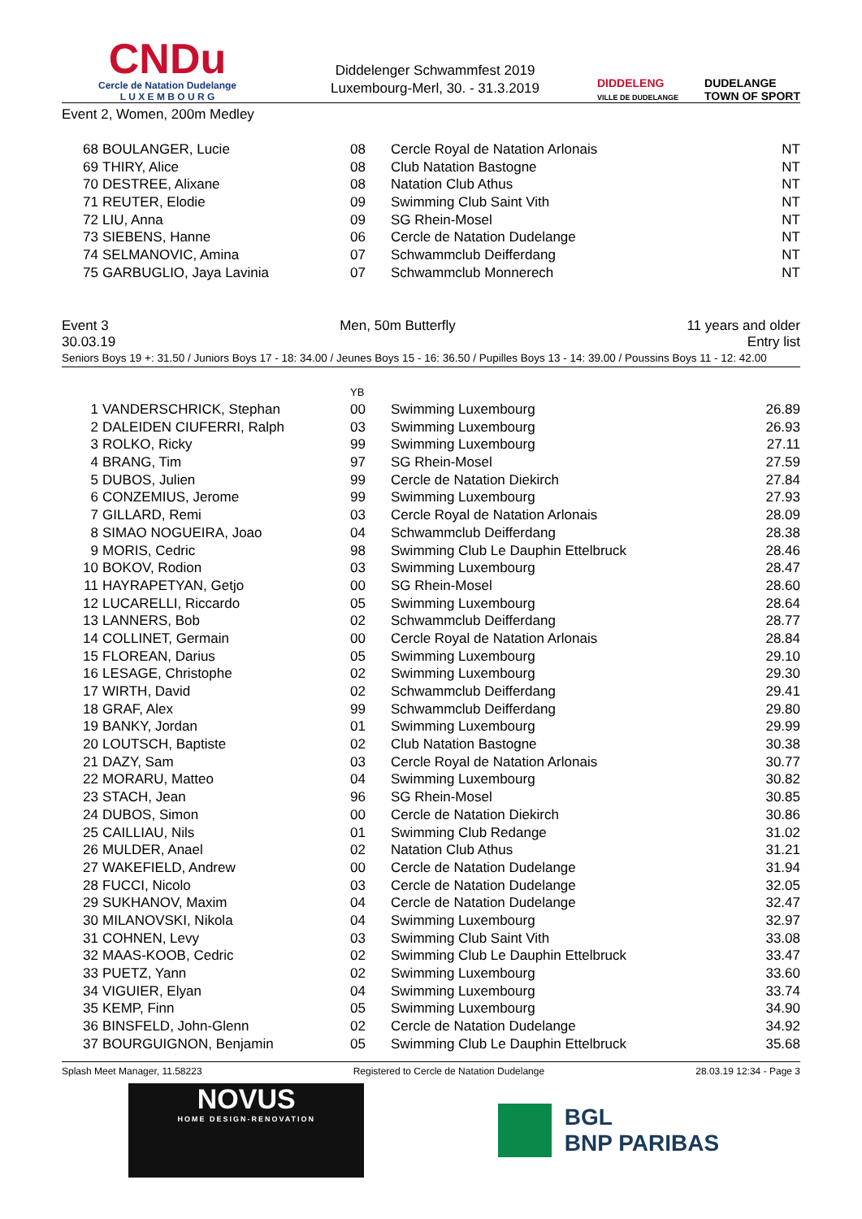CNDu
Cercle de Natation Dudelange
L U X E M B O U R G
Diddelenger Schwammfest 2019
Luxembourg-Merl, 30. - 31.3.2019
DIDDELENG
VILLE DE DUDELANGE DUDELANGE
TOWN OF SPORT
Event 2, Women, 200m Medley
| 68 | BOULANGER, Lucie | 08 | Cercle Royal de Natation Arlonais | NT |
| 69 | THIRY, Alice | 08 | Club Natation Bastogne | NT |
| 70 | DESTREE, Alixane | 08 | Natation Club Athus | NT |
| 71 | REUTER, Elodie | 09 | Swimming Club Saint Vith | NT |
| 72 | LIU, Anna | 09 | SG Rhein-Mosel | NT |
| 73 | SIEBENS, Hanne | 06 | Cercle de Natation Dudelange | NT |
| 74 | SELMANOVIC, Amina | 07 | Schwammclub Deifferdang | NT |
| 75 | GARBUGLIO, Jaya Lavinia | 07 | Schwammclub Monnerech | NT |
Event 3 Men, 50m Butterfly 11 years and older
30.03.19 Entry list
Seniors Boys 19 +: 31.50 / Juniors Boys 17 - 18: 34.00 / Jeunes Boys 15 - 16: 36.50 / Pupilles Boys 13 - 14: 39.00 / Poussins Boys 11 - 12: 42.00
| | | YB | | |
| 1 | VANDERSCHRICK, Stephan | 00 | Swimming Luxembourg | 26.89 |
| 2 | DALEIDEN CIUFERRI, Ralph | 03 | Swimming Luxembourg | 26.93 |
| 3 | ROLKO, Ricky | 99 | Swimming Luxembourg | 27.11 |
| 4 | BRANG, Tim | 97 | SG Rhein-Mosel | 27.59 |
| 5 | DUBOS, Julien | 99 | Cercle de Natation Diekirch | 27.84 |
| 6 | CONZEMIUS, Jerome | 99 | Swimming Luxembourg | 27.93 |
| 7 | GILLARD, Remi | 03 | Cercle Royal de Natation Arlonais | 28.09 |
| 8 | SIMAO NOGUEIRA, Joao | 04 | Schwammclub Deifferdang | 28.38 |
| 9 | MORIS, Cedric | 98 | Swimming Club Le Dauphin Ettelbruck | 28.46 |
| 10 | BOKOV, Rodion | 03 | Swimming Luxembourg | 28.47 |
| 11 | HAYRAPETYAN, Getjo | 00 | SG Rhein-Mosel | 28.60 |
| 12 | LUCARELLI, Riccardo | 05 | Swimming Luxembourg | 28.64 |
| 13 | LANNERS, Bob | 02 | Schwammclub Deifferdang | 28.77 |
| 14 | COLLINET, Germain | 00 | Cercle Royal de Natation Arlonais | 28.84 |
| 15 | FLOREAN, Darius | 05 | Swimming Luxembourg | 29.10 |
| 16 | LESAGE, Christophe | 02 | Swimming Luxembourg | 29.30 |
| 17 | WIRTH, David | 02 | Schwammclub Deifferdang | 29.41 |
| 18 | GRAF, Alex | 99 | Schwammclub Deifferdang | 29.80 |
| 19 | BANKY, Jordan | 01 | Swimming Luxembourg | 29.99 |
| 20 | LOUTSCH, Baptiste | 02 | Club Natation Bastogne | 30.38 |
| 21 | DAZY, Sam | 03 | Cercle Royal de Natation Arlonais | 30.77 |
| 22 | MORARU, Matteo | 04 | Swimming Luxembourg | 30.82 |
| 23 | STACH, Jean | 96 | SG Rhein-Mosel | 30.85 |
| 24 | DUBOS, Simon | 00 | Cercle de Natation Diekirch | 30.86 |
| 25 | CAILLIAU, Nils | 01 | Swimming Club Redange | 31.02 |
| 26 | MULDER, Anael | 02 | Natation Club Athus | 31.21 |
| 27 | WAKEFIELD, Andrew | 00 | Cercle de Natation Dudelange | 31.94 |
| 28 | FUCCI, Nicolo | 03 | Cercle de Natation Dudelange | 32.05 |
| 29 | SUKHANOV, Maxim | 04 | Cercle de Natation Dudelange | 32.47 |
| 30 | MILANOVSKI, Nikola | 04 | Swimming Luxembourg | 32.97 |
| 31 | COHNEN, Levy | 03 | Swimming Club Saint Vith | 33.08 |
| 32 | MAAS-KOOB, Cedric | 02 | Swimming Club Le Dauphin Ettelbruck | 33.47 |
| 33 | PUETZ, Yann | 02 | Swimming Luxembourg | 33.60 |
| 34 | VIGUIER, Elyan | 04 | Swimming Luxembourg | 33.74 |
| 35 | KEMP, Finn | 05 | Swimming Luxembourg | 34.90 |
| 36 | BINSFELD, John-Glenn | 02 | Cercle de Natation Dudelange | 34.92 |
| 37 | BOURGUIGNON, Benjamin | 05 | Swimming Club Le Dauphin Ettelbruck | 35.68 |
Splash Meet Manager, 11.58223 Registered to Cercle de Natation Dudelange 28.03.19 12:34 - Page 3
NOVUS
HOME DESIGN-RENOVATION
BGL
BNP PARIBAS